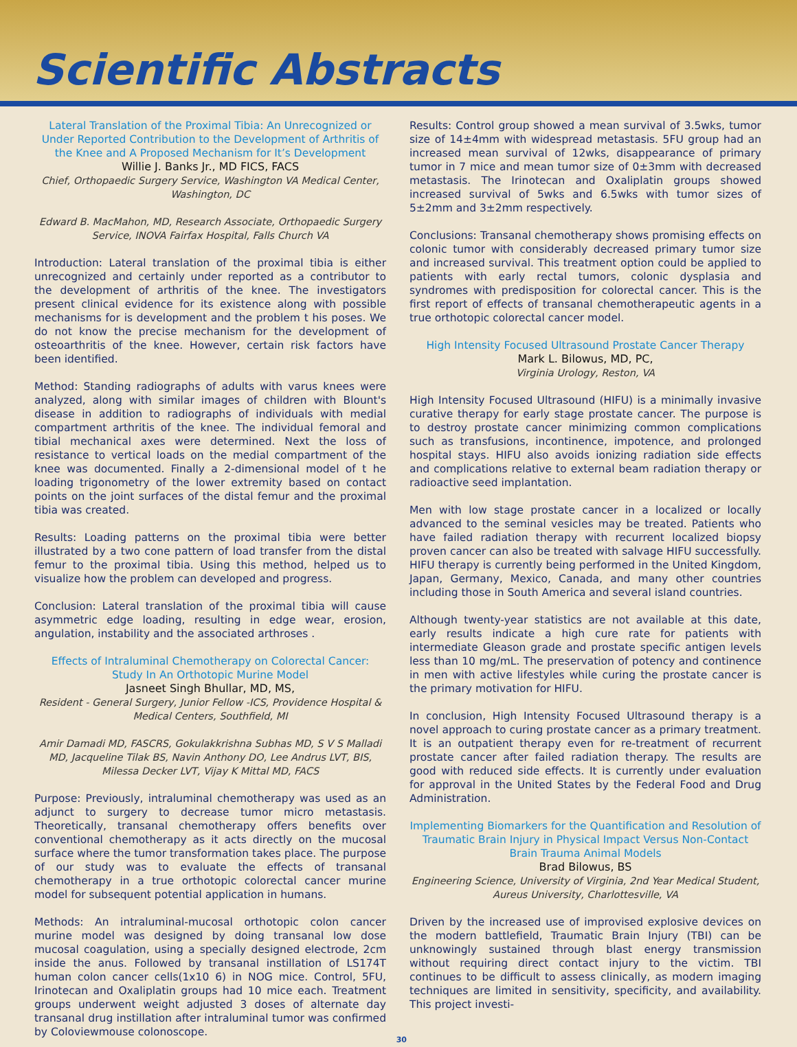Scientific Abstracts
Lateral Translation of the Proximal Tibia: An Unrecognized or Under Reported Contribution to the Development of Arthritis of the Knee and A Proposed Mechanism for It’s Development
Willie J. Banks Jr., MD FICS, FACS
Chief, Orthopaedic Surgery Service, Washington VA Medical Center, Washington, DC
Edward B. MacMahon, MD, Research Associate, Orthopaedic Surgery Service, INOVA Fairfax Hospital, Falls Church VA
Introduction: Lateral translation of the proximal tibia is either unrecognized and certainly under reported as a contributor to the development of arthritis of the knee. The investigators present clinical evidence for its existence along with possible mechanisms for is development and the problem t his poses. We do not know the precise mechanism for the development of osteoarthritis of the knee. However, certain risk factors have been identified.
Method: Standing radiographs of adults with varus knees were analyzed, along with similar images of children with Blount's disease in addition to radiographs of individuals with medial compartment arthritis of the knee. The individual femoral and tibial mechanical axes were determined. Next the loss of resistance to vertical loads on the medial compartment of the knee was documented. Finally a 2-dimensional model of t he loading trigonometry of the lower extremity based on contact points on the joint surfaces of the distal femur and the proximal tibia was created.
Results: Loading patterns on the proximal tibia were better illustrated by a two cone pattern of load transfer from the distal femur to the proximal tibia. Using this method, helped us to visualize how the problem can developed and progress.
Conclusion: Lateral translation of the proximal tibia will cause asymmetric edge loading, resulting in edge wear, erosion, angulation, instability and the associated arthroses .
Effects of Intraluminal Chemotherapy on Colorectal Cancer: Study In An Orthotopic Murine Model
Jasneet Singh Bhullar, MD, MS,
Resident - General Surgery, Junior Fellow -ICS, Providence Hospital & Medical Centers, Southfield, MI
Amir Damadi MD, FASCRS, Gokulakkrishna Subhas MD, S V S Malladi MD, Jacqueline Tilak BS, Navin Anthony DO, Lee Andrus LVT, BIS, Milessa Decker LVT, Vijay K Mittal MD, FACS
Purpose: Previously, intraluminal chemotherapy was used as an adjunct to surgery to decrease tumor micro metastasis. Theoretically, transanal chemotherapy offers benefits over conventional chemotherapy as it acts directly on the mucosal surface where the tumor transformation takes place. The purpose of our study was to evaluate the effects of transanal chemotherapy in a true orthotopic colorectal cancer murine model for subsequent potential application in humans.
Methods: An intraluminal-mucosal orthotopic colon cancer murine model was designed by doing transanal low dose mucosal coagulation, using a specially designed electrode, 2cm inside the anus. Followed by transanal instillation of LS174T human colon cancer cells(1x10 6) in NOG mice. Control, 5FU, Irinotecan and Oxaliplatin groups had 10 mice each. Treatment groups underwent weight adjusted 3 doses of alternate day transanal drug instillation after intraluminal tumor was confirmed by Coloviewmouse colonoscope.
30
Results: Control group showed a mean survival of 3.5wks, tumor size of 14±4mm with widespread metastasis. 5FU group had an increased mean survival of 12wks, disappearance of primary tumor in 7 mice and mean tumor size of 0±3mm with decreased metastasis. The Irinotecan and Oxaliplatin groups showed increased survival of 5wks and 6.5wks with tumor sizes of 5±2mm and 3±2mm respectively.
Conclusions: Transanal chemotherapy shows promising effects on colonic tumor with considerably decreased primary tumor size and increased survival. This treatment option could be applied to patients with early rectal tumors, colonic dysplasia and syndromes with predisposition for colorectal cancer. This is the first report of effects of transanal chemotherapeutic agents in a true orthotopic colorectal cancer model.
High Intensity Focused Ultrasound Prostate Cancer Therapy
Mark L. Bilowus, MD, PC,
Virginia Urology, Reston, VA
High Intensity Focused Ultrasound (HIFU) is a minimally invasive curative therapy for early stage prostate cancer. The purpose is to destroy prostate cancer minimizing common complications such as transfusions, incontinence, impotence, and prolonged hospital stays. HIFU also avoids ionizing radiation side effects and complications relative to external beam radiation therapy or radioactive seed implantation.
Men with low stage prostate cancer in a localized or locally advanced to the seminal vesicles may be treated. Patients who have failed radiation therapy with recurrent localized biopsy proven cancer can also be treated with salvage HIFU successfully. HIFU therapy is currently being performed in the United Kingdom, Japan, Germany, Mexico, Canada, and many other countries including those in South America and several island countries.
Although twenty-year statistics are not available at this date, early results indicate a high cure rate for patients with intermediate Gleason grade and prostate specific antigen levels less than 10 mg/mL. The preservation of potency and continence in men with active lifestyles while curing the prostate cancer is the primary motivation for HIFU.
In conclusion, High Intensity Focused Ultrasound therapy is a novel approach to curing prostate cancer as a primary treatment. It is an outpatient therapy even for re-treatment of recurrent prostate cancer after failed radiation therapy. The results are good with reduced side effects. It is currently under evaluation for approval in the United States by the Federal Food and Drug Administration.
Implementing Biomarkers for the Quantification and Resolution of Traumatic Brain Injury in Physical Impact Versus Non-Contact Brain Trauma Animal Models
Brad Bilowus, BS
Engineering Science, University of Virginia, 2nd Year Medical Student, Aureus University, Charlottesville, VA
Driven by the increased use of improvised explosive devices on the modern battlefield, Traumatic Brain Injury (TBI) can be unknowingly sustained through blast energy transmission without requiring direct contact injury to the victim. TBI continues to be difficult to assess clinically, as modern imaging techniques are limited in sensitivity, specificity, and availability. This project investi-